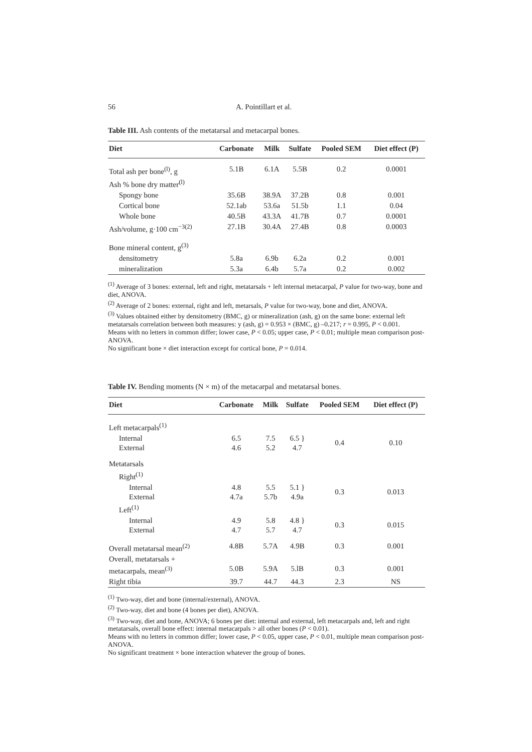56 A. Pointillart et al.
Table III. Ash contents of the metatarsal and metacarpal bones.
| Diet | Carbonate | Milk | Sulfate | Pooled SEM | Diet effect (P) |
| --- | --- | --- | --- | --- | --- |
| Total ash per bone<sup>(l)</sup>, g | 5.1B | 6.1A | 5.5B | 0.2 | 0.0001 |
| Ash % bone dry matter<sup>(l)</sup> | | | | | |
| Spongy bone | 35.6B | 38.9A | 37.2B | 0.8 | 0.001 |
| Cortical bone | 52.1ab | 53.6a | 51.5b | 1.1 | 0.04 |
| Whole bone | 40.5B | 43.3A | 41.7B | 0.7 | 0.0001 |
| Ash/volume, g·100 cm<sup>−3(2)</sup> | 27.1B | 30.4A | 27.4B | 0.8 | 0.0003 |
| Bone mineral content, g<sup>(3)</sup> | | | | | |
| densitometry | 5.8a | 6.9b | 6.2a | 0.2 | 0.001 |
| mineralization | 5.3a | 6.4b | 5.7a | 0.2 | 0.002 |
<sup>(1)</sup> Average of 3 bones: external, left and right, metatarsals + left internal metacarpal, P value for two-way, bone and diet, ANOVA.
<sup>(2)</sup> Average of 2 bones: external, right and left, metarsals, P value for two-way, bone and diet, ANOVA.
<sup>(3)</sup> Values obtained either by densitometry (BMC, g) or mineralization (ash, g) on the same bone: external left metatarsals correlation between both measures: y (ash, g) = 0.953 × (BMC, g) –0.217; r = 0.995, P < 0.001.
Means with no letters in common differ; lower case, P < 0.05; upper case, P < 0.01; multiple mean comparison post-ANOVA.
No significant bone × diet interaction except for cortical bone, P = 0.014.
Table IV. Bending moments (N × m) of the metacarpal and metatarsal bones.
| Diet | Carbonate | Milk | Sulfate | Pooled SEM | Diet effect (P) |
| --- | --- | --- | --- | --- | --- |
| Left metacarpals<sup>(1)</sup> | | | | | |
| Internal External | 6.5 4.6 | 7.5 5.2 | 6.5 } 4.7 | 0.4 | 0.10 |
| Metatarsals | | | | | |
| Right<sup>(1)</sup> | | | | | |
| Internal External | 4.8 4.7a | 5.5 5.7b | 5.1 } 4.9a | 0.3 | 0.013 |
| Left<sup>(1)</sup> | | | | | |
| Internal External | 4.9 4.7 | 5.8 5.7 | 4.8 } 4.7 | 0.3 | 0.015 |
| Overall metatarsal mean<sup>(2)</sup> | 4.8B | 5.7A | 4.9B | 0.3 | 0.001 |
| Overall, metatarsals + metacarpals, mean<sup>(3)</sup> | 5.0B | 5.9A | 5.lB | 0.3 | 0.001 |
| Right tibia | 39.7 | 44.7 | 44.3 | 2.3 | NS |
<sup>(1)</sup> Two-way, diet and bone (internal/external), ANOVA.
<sup>(2)</sup> Two-way, diet and bone (4 bones per diet), ANOVA.
<sup>(3)</sup> Two-way, diet and bone, ANOVA; 6 bones per diet: internal and external, left metacarpals and, left and right metatarsals, overall bone effect: internal metacarpals > all other bones (P < 0.01).
Means with no letters in common differ; lower case, P < 0.05, upper case, P < 0.01, multiple mean comparison post-ANOVA.
No significant treatment × bone interaction whatever the group of bones.